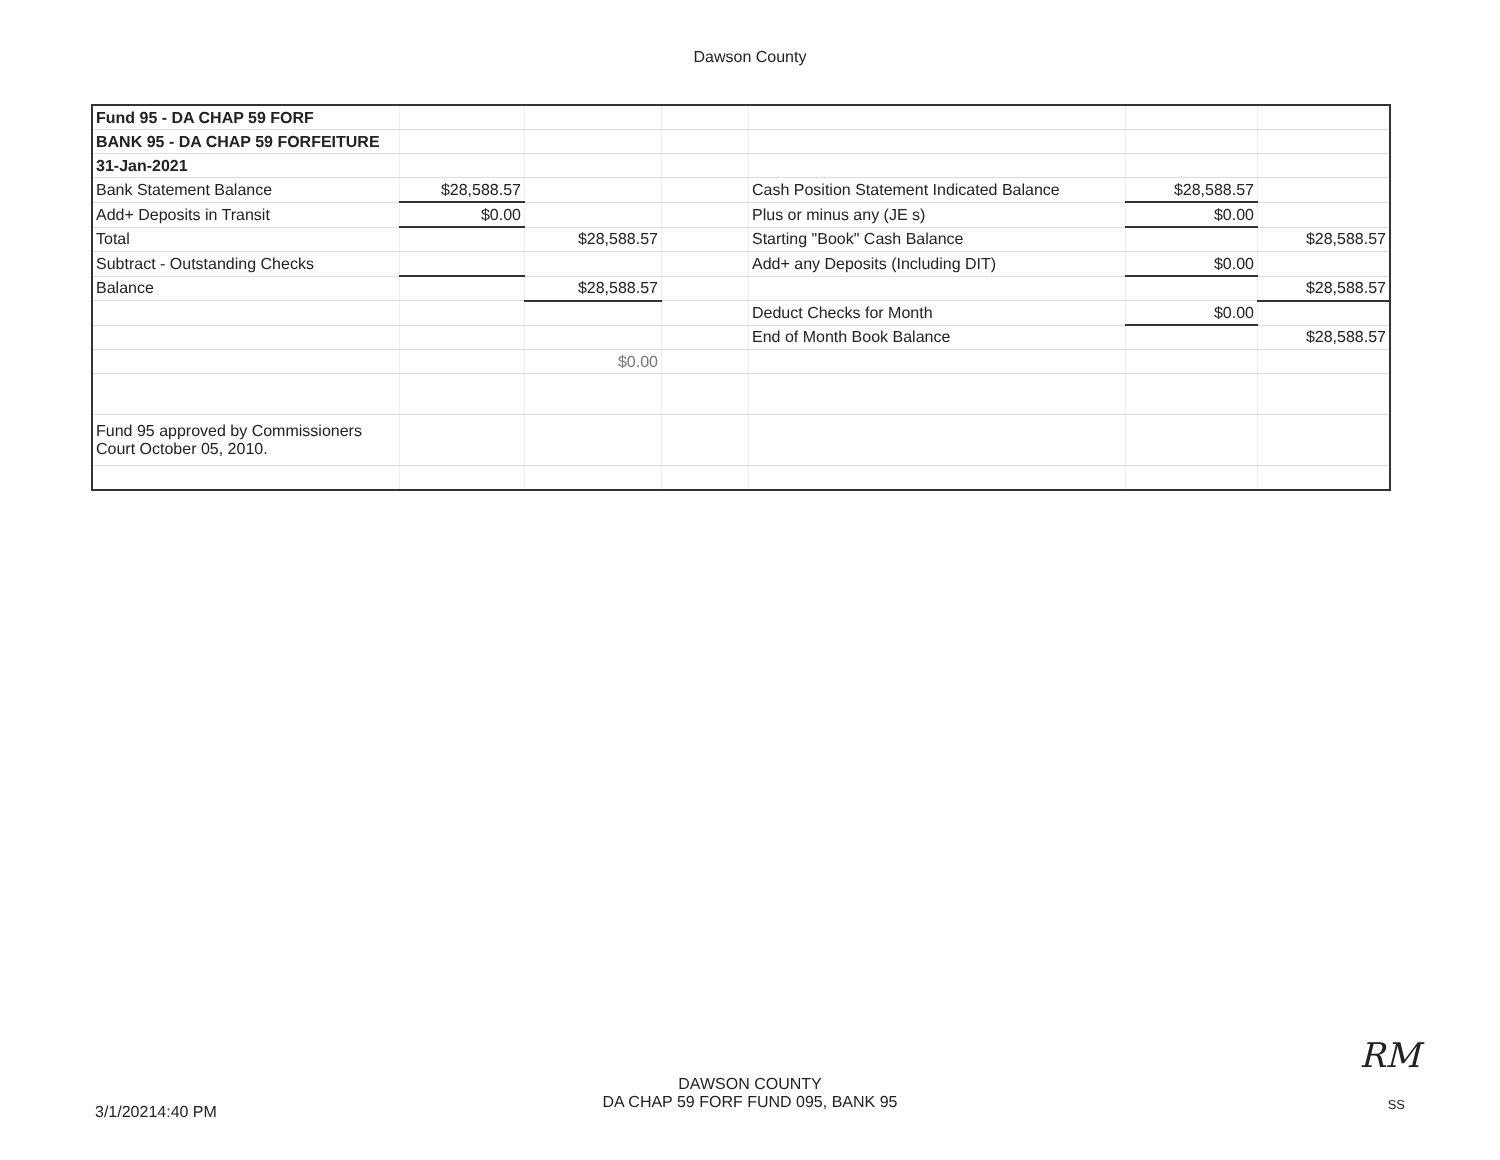Dawson County
| Fund 95 - DA CHAP 59 FORF | | | | | | |
| BANK 95 - DA CHAP 59 FORFEITURE | | | | | | |
| 31-Jan-2021 | | | | | | |
| Bank Statement Balance | $28,588.57 | | | Cash Position Statement Indicated Balance | $28,588.57 | |
| Add+ Deposits in Transit | $0.00 | | | Plus or minus any (JE s) | $0.00 | |
| Total | | $28,588.57 | | Starting "Book" Cash Balance | | $28,588.57 |
| Subtract - Outstanding Checks | | | | Add+ any Deposits (Including DIT) | $0.00 | |
| Balance | | $28,588.57 | | | | $28,588.57 |
| | | | | Deduct Checks for Month | $0.00 | |
| | | | | End of Month Book Balance | | $28,588.57 |
| | | $0.00 | | | | |
| Fund 95 approved by Commissioners Court October 05, 2010. | | | | | | |
3/1/20214:40 PM
DAWSON COUNTY
DA CHAP 59 FORF FUND 095, BANK 95
RM
SS